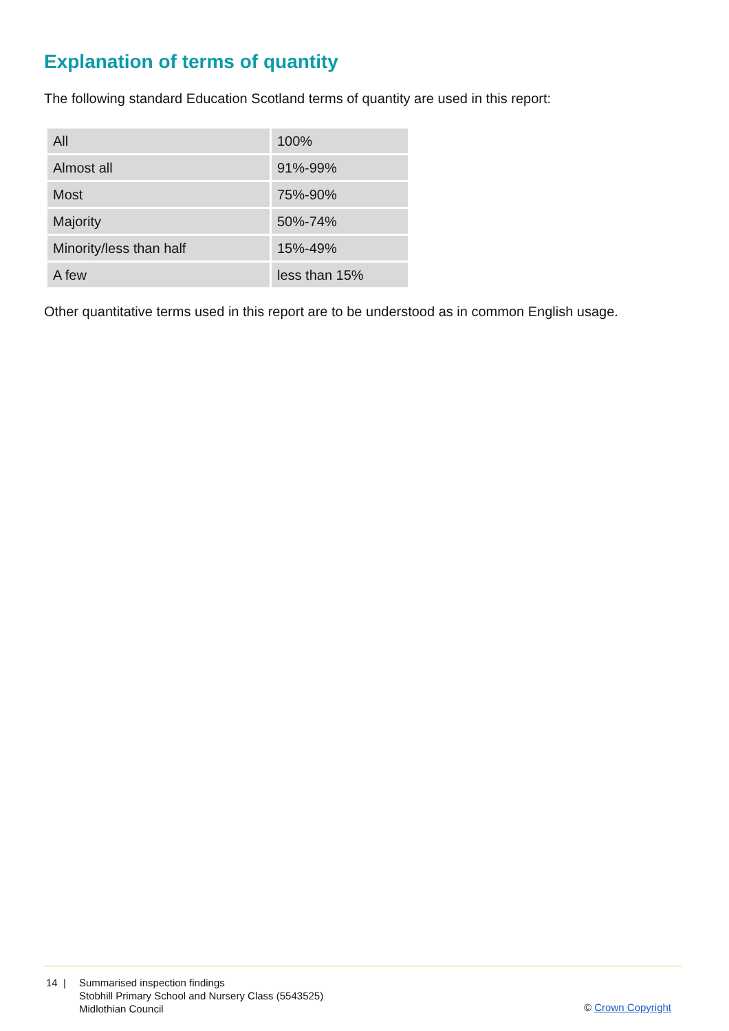Explanation of terms of quantity
The following standard Education Scotland terms of quantity are used in this report:
| All | 100% |
| Almost all | 91%-99% |
| Most | 75%-90% |
| Majority | 50%-74% |
| Minority/less than half | 15%-49% |
| A few | less than 15% |
Other quantitative terms used in this report are to be understood as in common English usage.
14 | Summarised inspection findings
Stobhill Primary School and Nursery Class (5543525)
Midlothian Council
© Crown Copyright